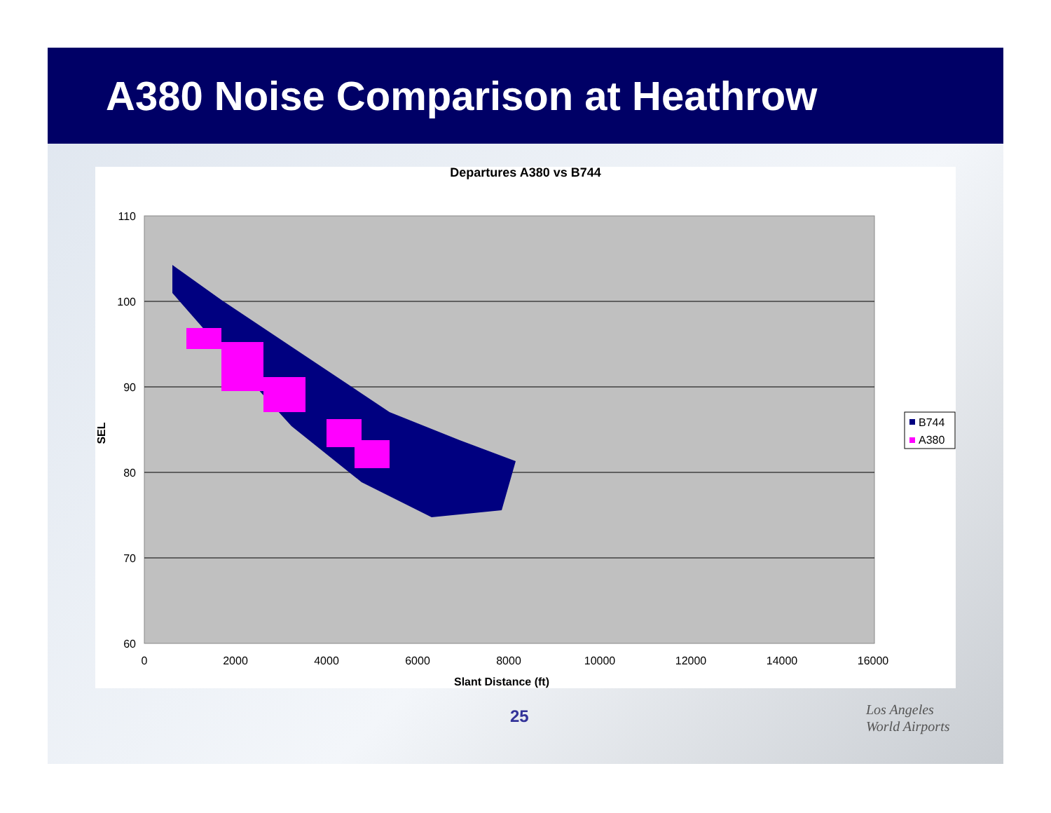A380 Noise Comparison at Heathrow
Departures A380 vs B744
110
100
90
80
70
60
0
2000
4000
6000
8000
10000
12000
14000
16000
Slant Distance (ft)
SEL
B744
A380
25
Los Angeles
World Airports